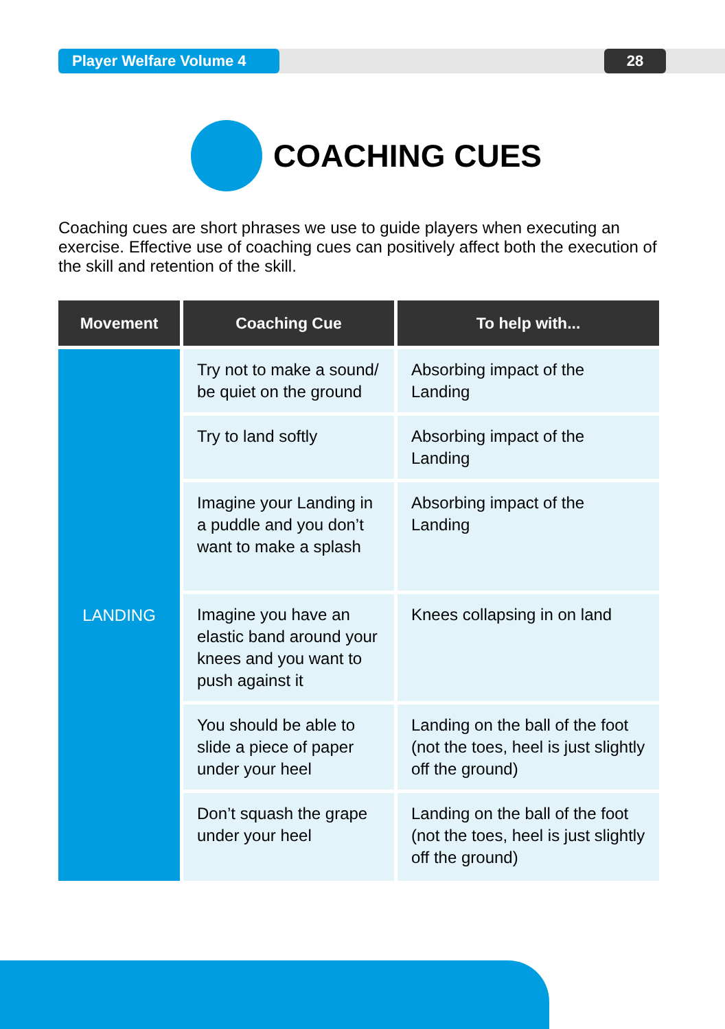Player Welfare Volume 4 28
COACHING CUES
Coaching cues are short phrases we use to guide players when executing an exercise. Effective use of coaching cues can positively affect both the execution of the skill and retention of the skill.
| Movement | Coaching Cue | To help with... |
| --- | --- | --- |
| LANDING | Try not to make a sound/ be quiet on the ground | Absorbing impact of the Landing |
| | Try to land softly | Absorbing impact of the Landing |
| | Imagine your Landing in a puddle and you don’t want to make a splash | Absorbing impact of the Landing |
| | Imagine you have an elastic band around your knees and you want to push against it | Knees collapsing in on land |
| | You should be able to slide a piece of paper under your heel | Landing on the ball of the foot (not the toes, heel is just slightly off the ground) |
| | Don’t squash the grape under your heel | Landing on the ball of the foot (not the toes, heel is just slightly off the ground) |